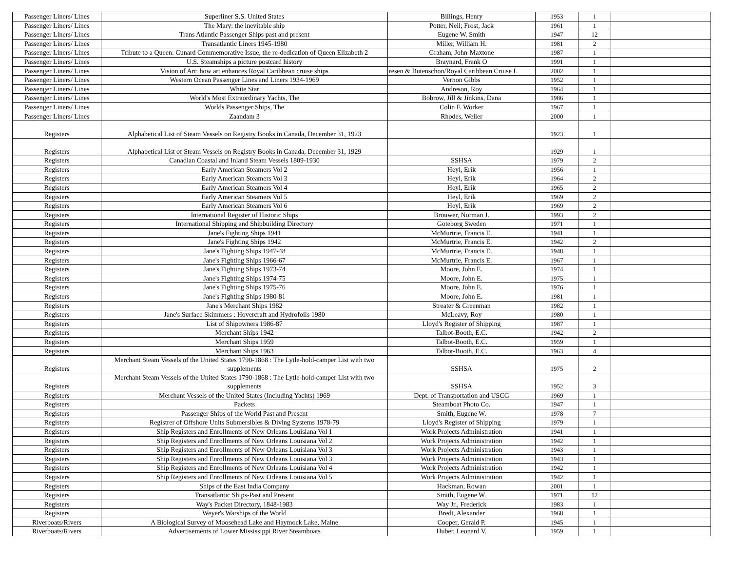| Passenger Liners/ Lines | Superliner S.S. United States | Billings, Henry | 1953 | 1 | |
| Passenger Liners/ Lines | The Mary: the inevitable ship | Potter, Neil; Frost, Jack | 1961 | 1 | |
| Passenger Liners/ Lines | Trans Atlantic Passenger Ships past and present | Eugene W. Smith | 1947 | 12 | |
| Passenger Liners/ Lines | Transatlantic Liners 1945-1980 | Miller, William H. | 1981 | 2 | |
| Passenger Liners/ Lines | Tribute to a Queen: Cunard Commemorative Issue, the re-dedication of Queen Elizabeth 2 | Graham, John-Maxtone | 1987 | 1 | |
| Passenger Liners/ Lines | U.S. Steamships a picture postcard history | Braynard, Frank O | 1991 | 1 | |
| Passenger Liners/ Lines | Vision of Art: how art enhances Royal Caribbean cruise ships | resen & Butenschon/Royal Caribbean Cruise L | 2002 | 1 | |
| Passenger Liners/ Lines | Western Ocean Passenger Lines and Liners 1934-1969 | Vernon Gibbs | 1952 | 1 | |
| Passenger Liners/ Lines | White Star | Andreson, Roy | 1964 | 1 | |
| Passenger Liners/ Lines | World's Most Extraordinary Yachts, The | Bobrow, Jill & Jinkins, Dana | 1986 | 1 | |
| Passenger Liners/ Lines | Worlds Passenger Ships, The | Colin F. Worker | 1967 | 1 | |
| Passenger Liners/ Lines | Zaandam 3 | Rhodes, Weller | 2000 | 1 | |
| Registers | Alphabetical List of Steam Vessels on Registry Books in Canada, December 31, 1923 | | 1923 | 1 | |
| Registers | Alphabetical List of Steam Vessels on Registry Books in Canada, December 31, 1929 | | 1929 | 1 | |
| Registers | Canadian Coastal and Inland Steam Vessels 1809-1930 | SSHSA | 1979 | 2 | |
| Registers | Early American Steamers Vol 2 | Heyl, Erik | 1956 | 1 | |
| Registers | Early American Steamers Vol 3 | Heyl, Erik | 1964 | 2 | |
| Registers | Early American Steamers Vol 4 | Heyl, Erik | 1965 | 2 | |
| Registers | Early American Steamers Vol 5 | Heyl, Erik | 1969 | 2 | |
| Registers | Early American Steamers Vol 6 | Heyl, Erik | 1969 | 2 | |
| Registers | International Register of Historic Ships | Brouwer, Norman J. | 1993 | 2 | |
| Registers | International Shipping and Shipbuilding Directory | Goteborg Sweden | 1971 | 1 | |
| Registers | Jane's Fighting Ships 1941 | McMurtrie, Francis E. | 1941 | 1 | |
| Registers | Jane's Fighting Ships 1942 | McMurtrie, Francis E. | 1942 | 2 | |
| Registers | Jane's Fighting Ships 1947-48 | McMurtrie, Francis E. | 1948 | 1 | |
| Registers | Jane's Fighting Ships 1966-67 | McMurtrie, Francis E. | 1967 | 1 | |
| Registers | Jane's Fighting Ships 1973-74 | Moore, John E. | 1974 | 1 | |
| Registers | Jane's Fighting Ships 1974-75 | Moore, John E. | 1975 | 1 | |
| Registers | Jane's Fighting Ships 1975-76 | Moore, John E. | 1976 | 1 | |
| Registers | Jane's Fighting Ships 1980-81 | Moore, John E. | 1981 | 1 | |
| Registers | Jane's Merchant Ships 1982 | Streater & Greenman | 1982 | 1 | |
| Registers | Jane's Surface Skimmers : Hovercraft and Hydrofoils 1980 | McLeavy, Roy | 1980 | 1 | |
| Registers | List of Shipowners 1986-87 | Lloyd's Register of Shipping | 1987 | 1 | |
| Registers | Merchant Ships 1942 | Talbot-Booth, E.C. | 1942 | 2 | |
| Registers | Merchant Ships 1959 | Talbot-Booth, E.C. | 1959 | 1 | |
| Registers | Merchant Ships 1963 | Talbot-Booth, E.C. | 1963 | 4 | |
| Registers | Merchant Steam Vessels of the United States 1790-1868 : The Lytle-hold-camper List with two supplements | SSHSA | 1975 | 2 | |
| Registers | Merchant Steam Vessels of the United States 1790-1868 : The Lytle-hold-camper List with two supplements | SSHSA | 1952 | 3 | |
| Registers | Merchant Vessels of the United States (Including Yachts) 1969 | Dept. of Transportation and USCG | 1969 | 1 | |
| Registers | Packets | Steamboat Photo Co. | 1947 | 1 | |
| Registers | Passenger Ships of the World Past and Present | Smith, Eugene W. | 1978 | 7 | |
| Registers | Registrer of Offshore Units Submersibles & Diving Systems 1978-79 | Lloyd's Register of Shipping | 1979 | 1 | |
| Registers | Ship Registers and Enrollments of New Orleans Louisiana Vol 1 | Work Projects Administration | 1941 | 1 | |
| Registers | Ship Registers and Enrollments of New Orleans Louisiana Vol 2 | Work Projects Administration | 1942 | 1 | |
| Registers | Ship Registers and Enrollments of New Orleans Louisiana Vol 3 | Work Projects Administration | 1943 | 1 | |
| Registers | Ship Registers and Enrollments of New Orleans Louisiana Vol 3 | Work Projects Administration | 1943 | 1 | |
| Registers | Ship Registers and Enrollments of New Orleans Louisiana Vol 4 | Work Projects Administration | 1942 | 1 | |
| Registers | Ship Registers and Enrollments of New Orleans Louisiana Vol 5 | Work Projects Administration | 1942 | 1 | |
| Registers | Ships of the East India Company | Hackman, Rowan | 2001 | 1 | |
| Registers | Transatlantic Ships-Past and Present | Smith, Eugene W. | 1971 | 12 | |
| Registers | Way's Packet Directory, 1848-1983 | Way Jr., Frederick | 1983 | 1 | |
| Registers | Weyer's Warships of the World | Bredt, Alexander | 1968 | 1 | |
| Riverboats/Rivers | A Biological Survey of Moosehead Lake and Haymock Lake, Maine | Cooper, Gerald P. | 1945 | 1 | |
| Riverboats/Rivers | Advertisements of Lower Mississippi River Steamboats | Huber, Leonard V. | 1959 | 1 | |